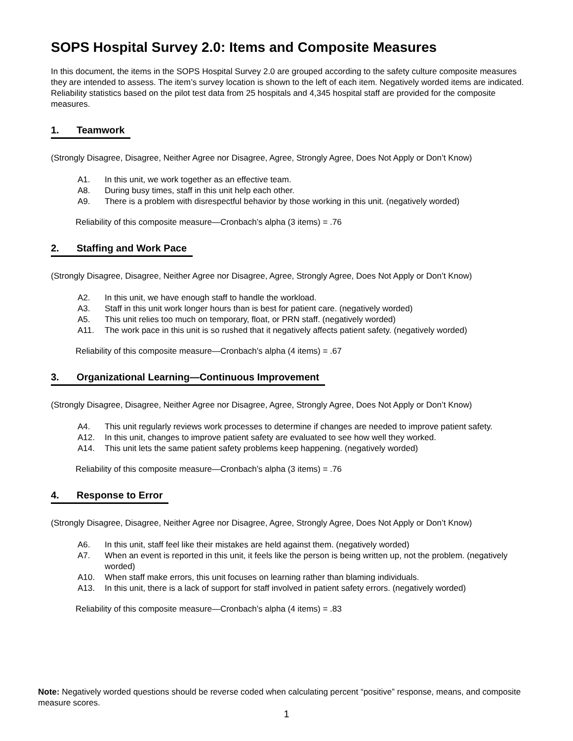SOPS Hospital Survey 2.0: Items and Composite Measures
In this document, the items in the SOPS Hospital Survey 2.0 are grouped according to the safety culture composite measures they are intended to assess. The item’s survey location is shown to the left of each item. Negatively worded items are indicated. Reliability statistics based on the pilot test data from 25 hospitals and 4,345 hospital staff are provided for the composite measures.
1. Teamwork
(Strongly Disagree, Disagree, Neither Agree nor Disagree, Agree, Strongly Agree, Does Not Apply or Don’t Know)
A1. In this unit, we work together as an effective team.
A8. During busy times, staff in this unit help each other.
A9. There is a problem with disrespectful behavior by those working in this unit. (negatively worded)
Reliability of this composite measure—Cronbach’s alpha (3 items) = .76
2. Staffing and Work Pace
(Strongly Disagree, Disagree, Neither Agree nor Disagree, Agree, Strongly Agree, Does Not Apply or Don’t Know)
A2. In this unit, we have enough staff to handle the workload.
A3. Staff in this unit work longer hours than is best for patient care. (negatively worded)
A5. This unit relies too much on temporary, float, or PRN staff. (negatively worded)
A11. The work pace in this unit is so rushed that it negatively affects patient safety. (negatively worded)
Reliability of this composite measure—Cronbach’s alpha (4 items) = .67
3. Organizational Learning—Continuous Improvement
(Strongly Disagree, Disagree, Neither Agree nor Disagree, Agree, Strongly Agree, Does Not Apply or Don’t Know)
A4. This unit regularly reviews work processes to determine if changes are needed to improve patient safety.
A12. In this unit, changes to improve patient safety are evaluated to see how well they worked.
A14. This unit lets the same patient safety problems keep happening. (negatively worded)
Reliability of this composite measure—Cronbach’s alpha (3 items) = .76
4. Response to Error
(Strongly Disagree, Disagree, Neither Agree nor Disagree, Agree, Strongly Agree, Does Not Apply or Don’t Know)
A6. In this unit, staff feel like their mistakes are held against them. (negatively worded)
A7. When an event is reported in this unit, it feels like the person is being written up, not the problem. (negatively worded)
A10. When staff make errors, this unit focuses on learning rather than blaming individuals.
A13. In this unit, there is a lack of support for staff involved in patient safety errors. (negatively worded)
Reliability of this composite measure—Cronbach’s alpha (4 items) = .83
Note: Negatively worded questions should be reverse coded when calculating percent “positive” response, means, and composite measure scores.
1